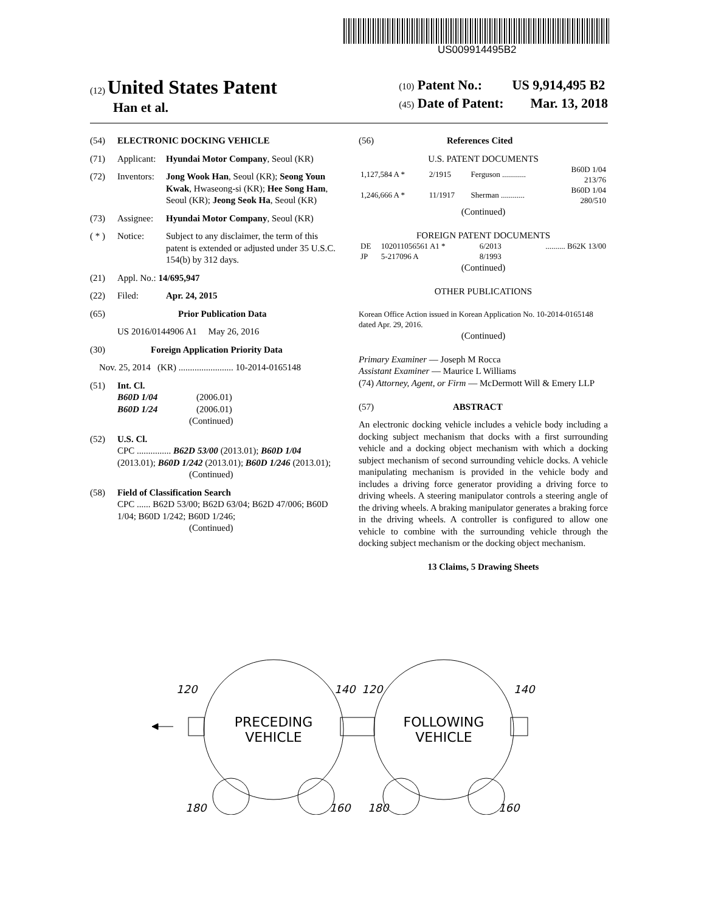US009914495B2
(12) United States Patent
Han et al.
(10) Patent No.: US 9,914,495 B2
(45) Date of Patent: Mar. 13, 2018
(54) ELECTRONIC DOCKING VEHICLE
(71) Applicant: Hyundai Motor Company, Seoul (KR)
(72) Inventors: Jong Wook Han, Seoul (KR); Seong Youn Kwak, Hwaseong-si (KR); Hee Song Ham, Seoul (KR); Jeong Seok Ha, Seoul (KR)
(73) Assignee: Hyundai Motor Company, Seoul (KR)
( * ) Notice: Subject to any disclaimer, the term of this patent is extended or adjusted under 35 U.S.C. 154(b) by 312 days.
(21) Appl. No.: 14/695,947
(22) Filed: Apr. 24, 2015
(65) Prior Publication Data
US 2016/0144906 A1 May 26, 2016
(30) Foreign Application Priority Data
Nov. 25, 2014 (KR) ........................ 10-2014-0165148
(51) Int. Cl.
B60D 1/04 (2006.01)
B60D 1/24 (2006.01)
(Continued)
(52) U.S. Cl.
CPC ............... B62D 53/00 (2013.01); B60D 1/04 (2013.01); B60D 1/242 (2013.01); B60D 1/246 (2013.01);
(Continued)
(58) Field of Classification Search
CPC ...... B62D 53/00; B62D 63/04; B62D 47/006; B60D 1/04; B60D 1/242; B60D 1/246;
(Continued)
(56) References Cited
U.S. PATENT DOCUMENTS
| 1,127,584 A * | 2/1915 | Ferguson ............ | B60D 1/04 213/76 |
| 1,246,666 A * | 11/1917 | Sherman ............ | B60D 1/04 280/510 |
(Continued)
FOREIGN PATENT DOCUMENTS
| DE | 102011056561 A1 * | 6/2013 | .......... B62K 13/00 |
| JP | 5-217096 A | 8/1993 | |
(Continued)
OTHER PUBLICATIONS
Korean Office Action issued in Korean Application No. 10-2014-0165148 dated Apr. 29, 2016.
(Continued)
Primary Examiner — Joseph M Rocca
Assistant Examiner — Maurice L Williams
(74) Attorney, Agent, or Firm — McDermott Will & Emery LLP
(57) ABSTRACT
An electronic docking vehicle includes a vehicle body including a docking subject mechanism that docks with a first surrounding vehicle and a docking object mechanism with which a docking subject mechanism of second surrounding vehicle docks. A vehicle manipulating mechanism is provided in the vehicle body and includes a driving force generator providing a driving force to driving wheels. A steering manipulator controls a steering angle of the driving wheels. A braking manipulator generates a braking force in the driving wheels. A controller is configured to allow one vehicle to combine with the surrounding vehicle through the docking subject mechanism or the docking object mechanism.
13 Claims, 5 Drawing Sheets
120
140
120
140
180
160
180
160
PRECEDING
VEHICLE
FOLLOWING
VEHICLE